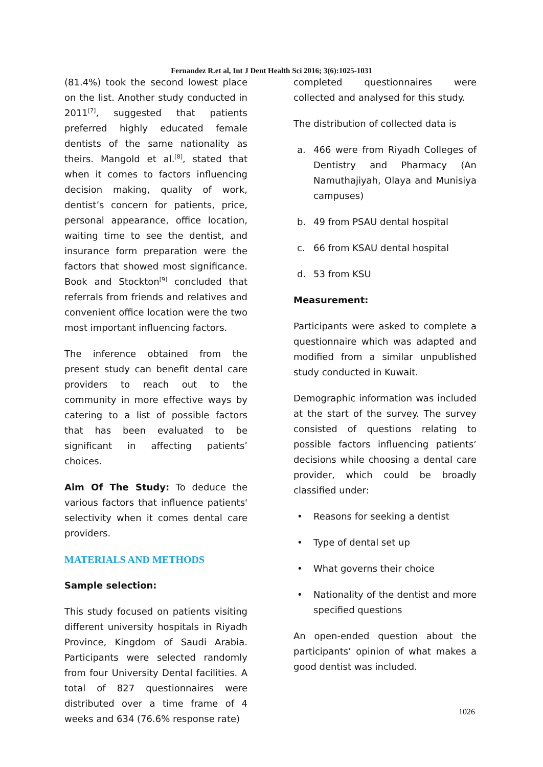Fernandez R.et al, Int J Dent Health Sci 2016; 3(6):1025-1031
(81.4%) took the second lowest place on the list. Another study conducted in 2011<sup>[7]</sup>, suggested that patients preferred highly educated female dentists of the same nationality as theirs. Mangold et al.<sup>[8]</sup>, stated that when it comes to factors influencing decision making, quality of work, dentist’s concern for patients, price, personal appearance, office location, waiting time to see the dentist, and insurance form preparation were the factors that showed most significance. Book and Stockton<sup>[9]</sup> concluded that referrals from friends and relatives and convenient office location were the two most important influencing factors.
The inference obtained from the present study can benefit dental care providers to reach out to the community in more effective ways by catering to a list of possible factors that has been evaluated to be significant in affecting patients’ choices.
Aim Of The Study: To deduce the various factors that influence patients' selectivity when it comes dental care providers.
MATERIALS AND METHODS
Sample selection:
This study focused on patients visiting different university hospitals in Riyadh Province, Kingdom of Saudi Arabia. Participants were selected randomly from four University Dental facilities. A total of 827 questionnaires were distributed over a time frame of 4 weeks and 634 (76.6% response rate)
completed questionnaires were collected and analysed for this study.
The distribution of collected data is
a. 466 were from Riyadh Colleges of Dentistry and Pharmacy (An Namuthajiyah, Olaya and Munisiya campuses)
b. 49 from PSAU dental hospital
c. 66 from KSAU dental hospital
d. 53 from KSU
Measurement:
Participants were asked to complete a questionnaire which was adapted and modified from a similar unpublished study conducted in Kuwait.
Demographic information was included at the start of the survey. The survey consisted of questions relating to possible factors influencing patients’ decisions while choosing a dental care provider, which could be broadly classified under:
• Reasons for seeking a dentist
• Type of dental set up
• What governs their choice
• Nationality of the dentist and more specified questions
An open-ended question about the participants’ opinion of what makes a good dentist was included.
1026